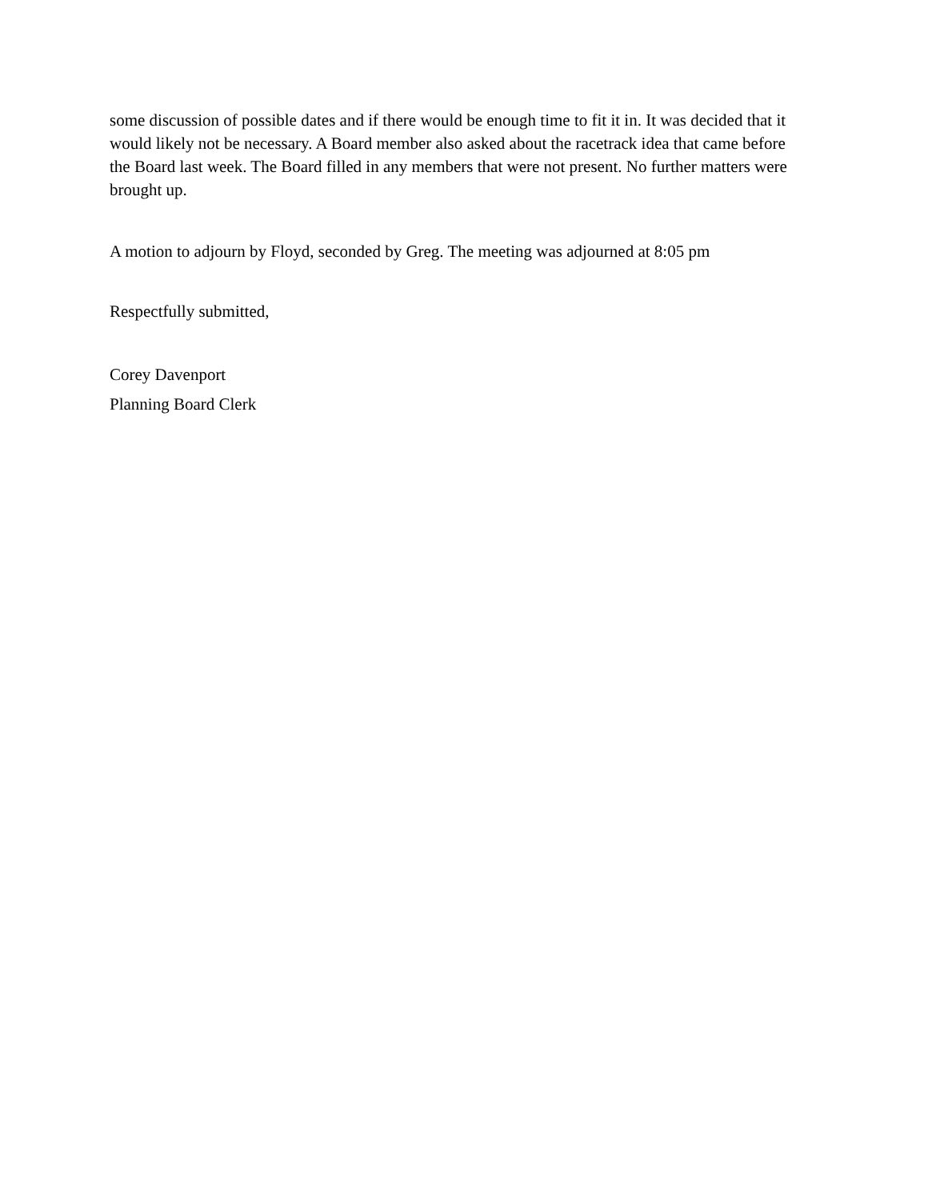some discussion of possible dates and if there would be enough time to fit it in. It was decided that it would likely not be necessary. A Board member also asked about the racetrack idea that came before the Board last week. The Board filled in any members that were not present. No further matters were brought up.
A motion to adjourn by Floyd, seconded by Greg. The meeting was adjourned at 8:05 pm
Respectfully submitted,
Corey Davenport
Planning Board Clerk